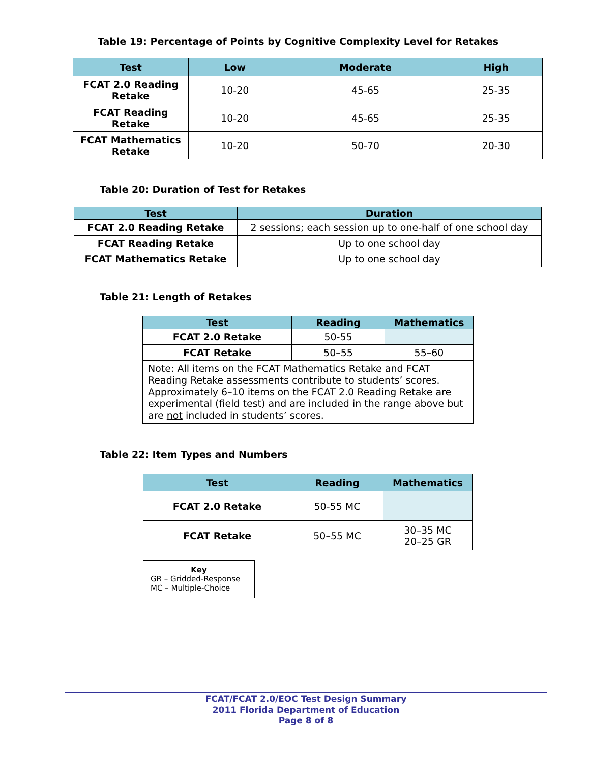Table 19: Percentage of Points by Cognitive Complexity Level for Retakes
| Test | Low | Moderate | High |
| --- | --- | --- | --- |
| FCAT 2.0 Reading Retake | 10-20 | 45-65 | 25-35 |
| FCAT Reading Retake | 10-20 | 45-65 | 25-35 |
| FCAT Mathematics Retake | 10-20 | 50-70 | 20-30 |
Table 20: Duration of Test for Retakes
| Test | Duration |
| --- | --- |
| FCAT 2.0 Reading Retake | 2 sessions; each session up to one-half of one school day |
| FCAT Reading Retake | Up to one school day |
| FCAT Mathematics Retake | Up to one school day |
Table 21: Length of Retakes
| Test | Reading | Mathematics |
| --- | --- | --- |
| FCAT 2.0 Retake | 50-55 | |
| FCAT Retake | 50–55 | 55–60 |
| Note: All items on the FCAT Mathematics Retake and FCAT Reading Retake assessments contribute to students’ scores. Approximately 6–10 items on the FCAT 2.0 Reading Retake are experimental (field test) and are included in the range above but are not included in students’ scores. | | |
Table 22: Item Types and Numbers
| Test | Reading | Mathematics |
| --- | --- | --- |
| FCAT 2.0 Retake | 50-55 MC | |
| FCAT Retake | 50–55 MC | 30–35 MC 20–25 GR |
Key
GR – Gridded-Response
MC – Multiple-Choice
FCAT/FCAT 2.0/EOC Test Design Summary
2011 Florida Department of Education
Page 8 of 8